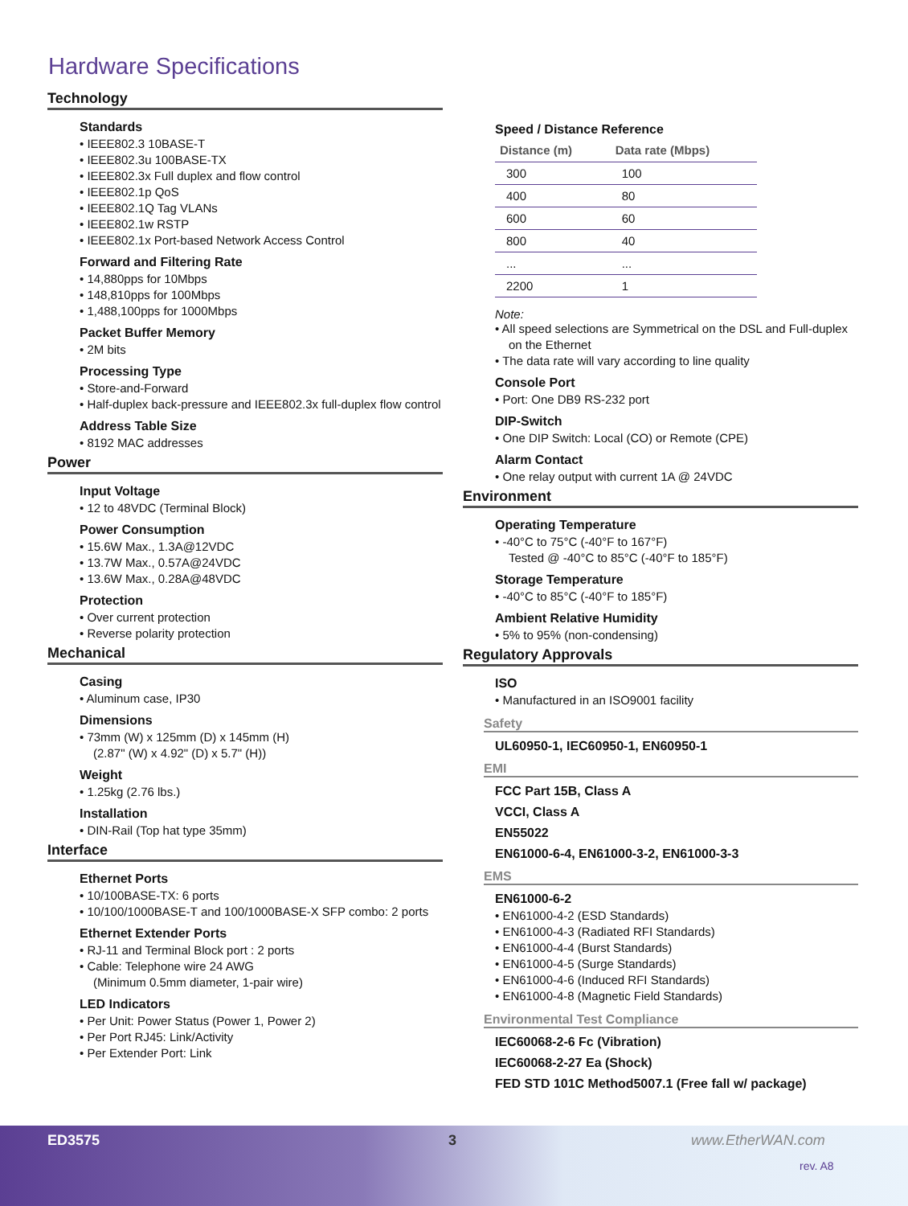Hardware Specifications
Technology
Standards
• IEEE802.3 10BASE-T
• IEEE802.3u 100BASE-TX
• IEEE802.3x Full duplex and flow control
• IEEE802.1p QoS
• IEEE802.1Q Tag VLANs
• IEEE802.1w RSTP
• IEEE802.1x Port-based Network Access Control
Forward and Filtering Rate
• 14,880pps for 10Mbps
• 148,810pps for 100Mbps
• 1,488,100pps for 1000Mbps
Packet Buffer Memory
• 2M bits
Processing Type
• Store-and-Forward
• Half-duplex back-pressure and IEEE802.3x full-duplex flow control
Address Table Size
• 8192 MAC addresses
Power
Input Voltage
• 12 to 48VDC (Terminal Block)
Power Consumption
• 15.6W Max., 1.3A@12VDC
• 13.7W Max., 0.57A@24VDC
• 13.6W Max., 0.28A@48VDC
Protection
• Over current protection
• Reverse polarity protection
Mechanical
Casing
• Aluminum case, IP30
Dimensions
• 73mm (W) x 125mm (D) x 145mm (H)
(2.87" (W) x 4.92" (D) x 5.7" (H))
Weight
• 1.25kg (2.76 lbs.)
Installation
• DIN-Rail (Top hat type 35mm)
Interface
Ethernet Ports
• 10/100BASE-TX: 6 ports
• 10/100/1000BASE-T and 100/1000BASE-X SFP combo: 2 ports
Ethernet Extender Ports
• RJ-11 and Terminal Block port : 2 ports
• Cable: Telephone wire 24 AWG
(Minimum 0.5mm diameter, 1-pair wire)
LED Indicators
• Per Unit: Power Status (Power 1, Power 2)
• Per Port RJ45: Link/Activity
• Per Extender Port: Link
Speed / Distance Reference
| Distance (m) | Data rate (Mbps) |
| --- | --- |
| 300 | 100 |
| 400 | 80 |
| 600 | 60 |
| 800 | 40 |
| ... | ... |
| 2200 | 1 |
Note:
• All speed selections are Symmetrical on the DSL and Full-duplex on the Ethernet
• The data rate will vary according to line quality
Console Port
• Port: One DB9 RS-232 port
DIP-Switch
• One DIP Switch: Local (CO) or Remote (CPE)
Alarm Contact
• One relay output with current 1A @ 24VDC
Environment
Operating Temperature
• -40°C to 75°C (-40°F to 167°F)
Tested @ -40°C to 85°C (-40°F to 185°F)
Storage Temperature
• -40°C to 85°C (-40°F to 185°F)
Ambient Relative Humidity
• 5% to 95% (non-condensing)
Regulatory Approvals
ISO
• Manufactured in an ISO9001 facility
Safety
UL60950-1, IEC60950-1, EN60950-1
EMI
FCC Part 15B, Class A
VCCI, Class A
EN55022
EN61000-6-4, EN61000-3-2, EN61000-3-3
EMS
EN61000-6-2
• EN61000-4-2 (ESD Standards)
• EN61000-4-3 (Radiated RFI Standards)
• EN61000-4-4 (Burst Standards)
• EN61000-4-5 (Surge Standards)
• EN61000-4-6 (Induced RFI Standards)
• EN61000-4-8 (Magnetic Field Standards)
Environmental Test Compliance
IEC60068-2-6 Fc (Vibration)
IEC60068-2-27 Ea (Shock)
FED STD 101C Method5007.1 (Free fall w/ package)
ED3575 3 www.EtherWAN.com
rev. A8